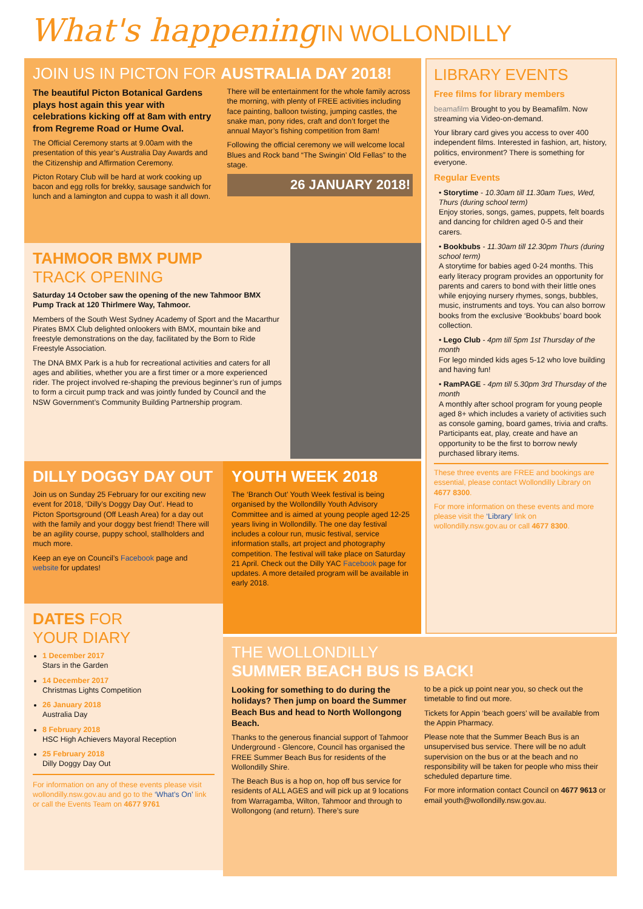What's happening IN WOLLONDILLY
JOIN US IN PICTON FOR AUSTRALIA DAY 2018!
The beautiful Picton Botanical Gardens plays host again this year with celebrations kicking off at 8am with entry from Regreme Road or Hume Oval.
The Official Ceremony starts at 9.00am with the presentation of this year’s Australia Day Awards and the Citizenship and Affirmation Ceremony.
Picton Rotary Club will be hard at work cooking up bacon and egg rolls for brekky, sausage sandwich for lunch and a lamington and cuppa to wash it all down.
There will be entertainment for the whole family across the morning, with plenty of FREE activities including face painting, balloon twisting, jumping castles, the snake man, pony rides, craft and don’t forget the annual Mayor’s fishing competition from 8am!
Following the official ceremony we will welcome local Blues and Rock band “The Swingin’ Old Fellas” to the stage.
26 JANUARY 2018!
TAHMOOR BMX PUMP
TRACK OPENING
Saturday 14 October saw the opening of the new Tahmoor BMX Pump Track at 120 Thirlmere Way, Tahmoor.
Members of the South West Sydney Academy of Sport and the Macarthur Pirates BMX Club delighted onlookers with BMX, mountain bike and freestyle demonstrations on the day, facilitated by the Born to Ride Freestyle Association.
The DNA BMX Park is a hub for recreational activities and caters for all ages and abilities, whether you are a first timer or a more experienced rider. The project involved re-shaping the previous beginner’s run of jumps to form a circuit pump track and was jointly funded by Council and the NSW Government’s Community Building Partnership program.
DILLY DOGGY DAY OUT
Join us on Sunday 25 February for our exciting new event for 2018, ‘Dilly’s Doggy Day Out’. Head to Picton Sportsground (Off Leash Area) for a day out with the family and your doggy best friend! There will be an agility course, puppy school, stallholders and much more.
Keep an eye on Council’s Facebook page and website for updates!
DATES FOR
YOUR DIARY
1 December 2017
Stars in the Garden
14 December 2017
Christmas Lights Competition
26 January 2018
Australia Day
8 February 2018
HSC High Achievers Mayoral Reception
25 February 2018
Dilly Doggy Day Out
For information on any of these events please visit wollondilly.nsw.gov.au and go to the ‘What’s On’ link or call the Events Team on 4677 9761
YOUTH WEEK 2018
The ‘Branch Out’ Youth Week festival is being organised by the Wollondilly Youth Advisory Committee and is aimed at young people aged 12-25 years living in Wollondilly. The one day festival includes a colour run, music festival, service information stalls, art project and photography competition. The festival will take place on Saturday 21 April. Check out the Dilly YAC Facebook page for updates. A more detailed program will be available in early 2018.
LIBRARY EVENTS
Free films for library members
beamafilm Brought to you by Beamafilm. Now streaming via Video-on-demand.
Your library card gives you access to over 400 independent films. Interested in fashion, art, history, politics, environment? There is something for everyone.
Regular Events
• Storytime - 10.30am till 11.30am Tues, Wed, Thurs (during school term)
Enjoy stories, songs, games, puppets, felt boards and dancing for children aged 0-5 and their carers.
• Bookbubs - 11.30am till 12.30pm Thurs (during school term)
A storytime for babies aged 0-24 months. This early literacy program provides an opportunity for parents and carers to bond with their little ones while enjoying nursery rhymes, songs, bubbles, music, instruments and toys. You can also borrow books from the exclusive ‘Bookbubs’ board book collection.
• Lego Club - 4pm till 5pm 1st Thursday of the month
For lego minded kids ages 5-12 who love building and having fun!
• RamPAGE - 4pm till 5.30pm 3rd Thursday of the month
A monthly after school program for young people aged 8+ which includes a variety of activities such as console gaming, board games, trivia and crafts. Participants eat, play, create and have an opportunity to be the first to borrow newly purchased library items.
These three events are FREE and bookings are essential, please contact Wollondilly Library on 4677 8300.
For more information on these events and more please visit the ‘Library’ link on wollondilly.nsw.gov.au or call 4677 8300.
THE WOLLONDILLY
SUMMER BEACH BUS IS BACK!
Looking for something to do during the holidays? Then jump on board the Summer Beach Bus and head to North Wollongong Beach.
Thanks to the generous financial support of Tahmoor Underground - Glencore, Council has organised the FREE Summer Beach Bus for residents of the Wollondilly Shire.
The Beach Bus is a hop on, hop off bus service for residents of ALL AGES and will pick up at 9 locations from Warragamba, Wilton, Tahmoor and through to Wollongong (and return). There’s sure
to be a pick up point near you, so check out the timetable to find out more.
Tickets for Appin ‘beach goers’ will be available from the Appin Pharmacy.
Please note that the Summer Beach Bus is an unsupervised bus service. There will be no adult supervision on the bus or at the beach and no responsibility will be taken for people who miss their scheduled departure time.
For more information contact Council on 4677 9613 or email youth@wollondilly.nsw.gov.au.